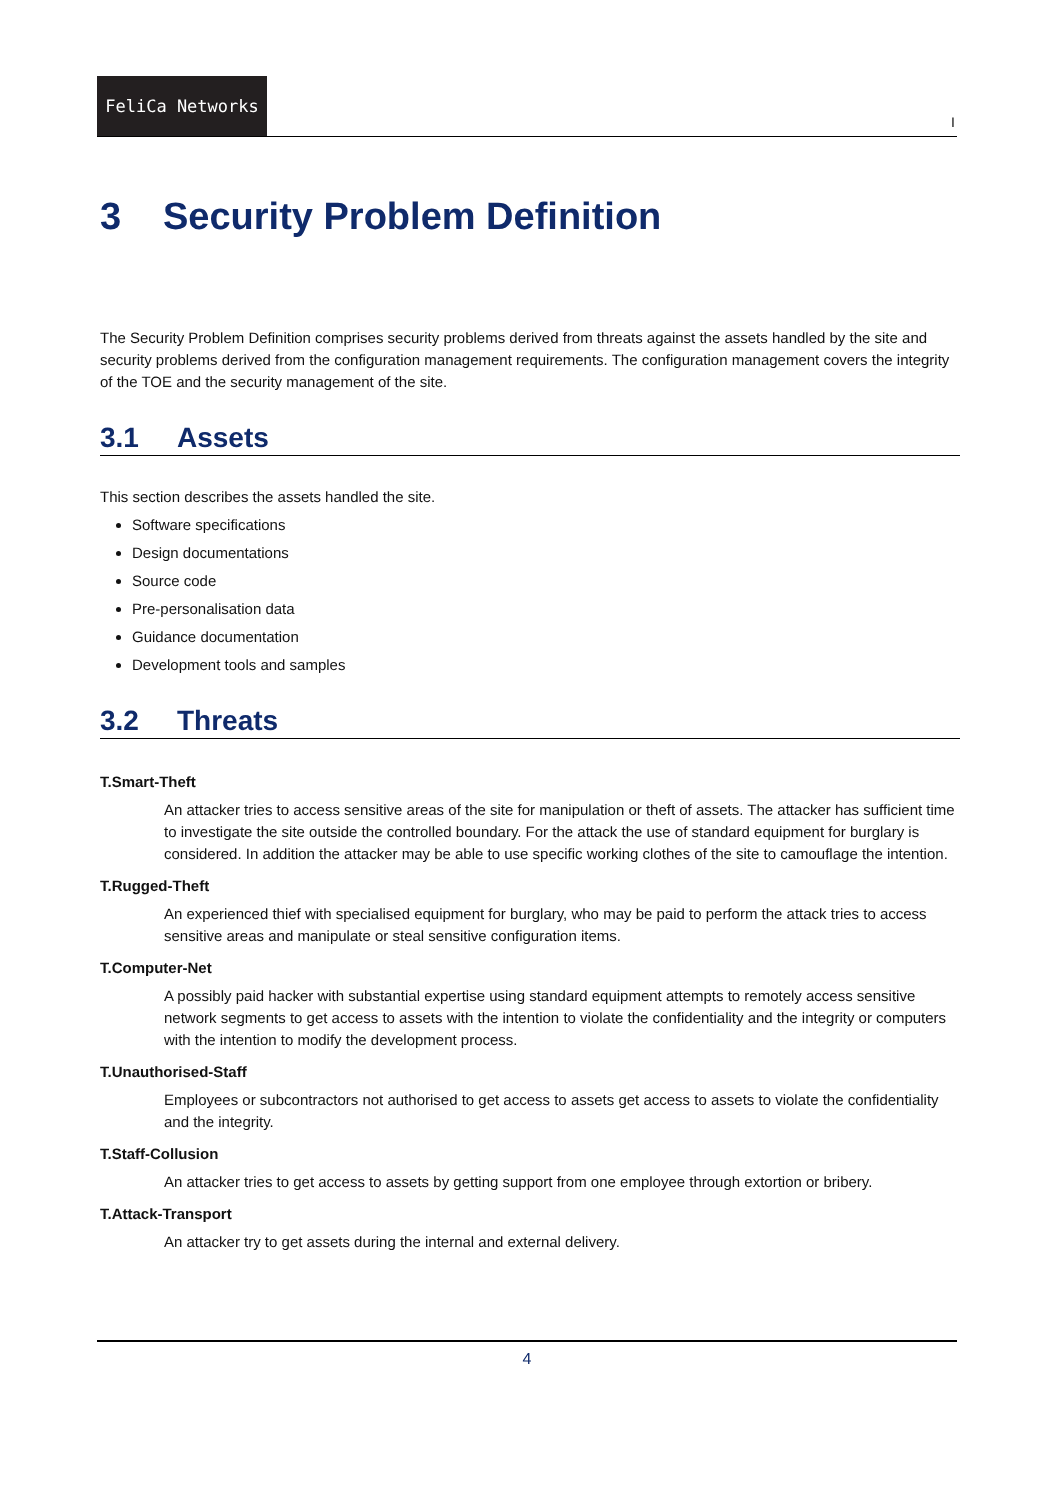FeliCa Networks
I
3 Security Problem Definition
The Security Problem Definition comprises security problems derived from threats against the assets handled by the site and security problems derived from the configuration management requirements. The configuration management covers the integrity of the TOE and the security management of the site.
3.1 Assets
This section describes the assets handled the site.
Software specifications
Design documentations
Source code
Pre-personalisation data
Guidance documentation
Development tools and samples
3.2 Threats
T.Smart-Theft
An attacker tries to access sensitive areas of the site for manipulation or theft of assets. The attacker has sufficient time to investigate the site outside the controlled boundary. For the attack the use of standard equipment for burglary is considered. In addition the attacker may be able to use specific working clothes of the site to camouflage the intention.
T.Rugged-Theft
An experienced thief with specialised equipment for burglary, who may be paid to perform the attack tries to access sensitive areas and manipulate or steal sensitive configuration items.
T.Computer-Net
A possibly paid hacker with substantial expertise using standard equipment attempts to remotely access sensitive network segments to get access to assets with the intention to violate the confidentiality and the integrity or computers with the intention to modify the development process.
T.Unauthorised-Staff
Employees or subcontractors not authorised to get access to assets get access to assets to violate the confidentiality and the integrity.
T.Staff-Collusion
An attacker tries to get access to assets by getting support from one employee through extortion or bribery.
T.Attack-Transport
An attacker try to get assets during the internal and external delivery.
4